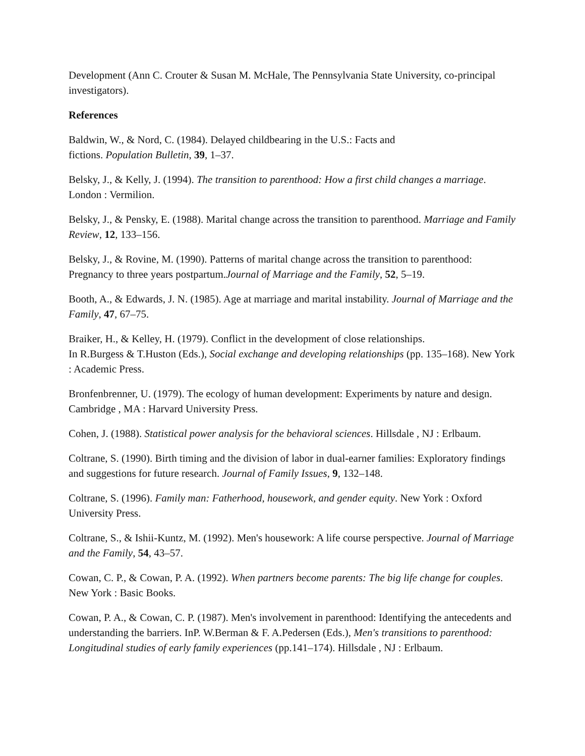Development (Ann C. Crouter & Susan M. McHale, The Pennsylvania State University, co-principal investigators).
References
Baldwin, W., & Nord, C. (1984). Delayed childbearing in the U.S.: Facts and
fictions. Population Bulletin, 39, 1–37.
Belsky, J., & Kelly, J. (1994). The transition to parenthood: How a first child changes a marriage. London : Vermilion.
Belsky, J., & Pensky, E. (1988). Marital change across the transition to parenthood. Marriage and Family Review, 12, 133–156.
Belsky, J., & Rovine, M. (1990). Patterns of marital change across the transition to parenthood: Pregnancy to three years postpartum.Journal of Marriage and the Family, 52, 5–19.
Booth, A., & Edwards, J. N. (1985). Age at marriage and marital instability. Journal of Marriage and the Family, 47, 67–75.
Braiker, H., & Kelley, H. (1979). Conflict in the development of close relationships.
In R.Burgess & T.Huston (Eds.), Social exchange and developing relationships (pp. 135–168). New York : Academic Press.
Bronfenbrenner, U. (1979). The ecology of human development: Experiments by nature and design. Cambridge , MA : Harvard University Press.
Cohen, J. (1988). Statistical power analysis for the behavioral sciences. Hillsdale , NJ : Erlbaum.
Coltrane, S. (1990). Birth timing and the division of labor in dual-earner families: Exploratory findings and suggestions for future research. Journal of Family Issues, 9, 132–148.
Coltrane, S. (1996). Family man: Fatherhood, housework, and gender equity. New York : Oxford University Press.
Coltrane, S., & Ishii-Kuntz, M. (1992). Men's housework: A life course perspective. Journal of Marriage and the Family, 54, 43–57.
Cowan, C. P., & Cowan, P. A. (1992). When partners become parents: The big life change for couples. New York : Basic Books.
Cowan, P. A., & Cowan, C. P. (1987). Men's involvement in parenthood: Identifying the antecedents and understanding the barriers. InP. W.Berman & F. A.Pedersen (Eds.), Men's transitions to parenthood: Longitudinal studies of early family experiences (pp.141–174). Hillsdale , NJ : Erlbaum.